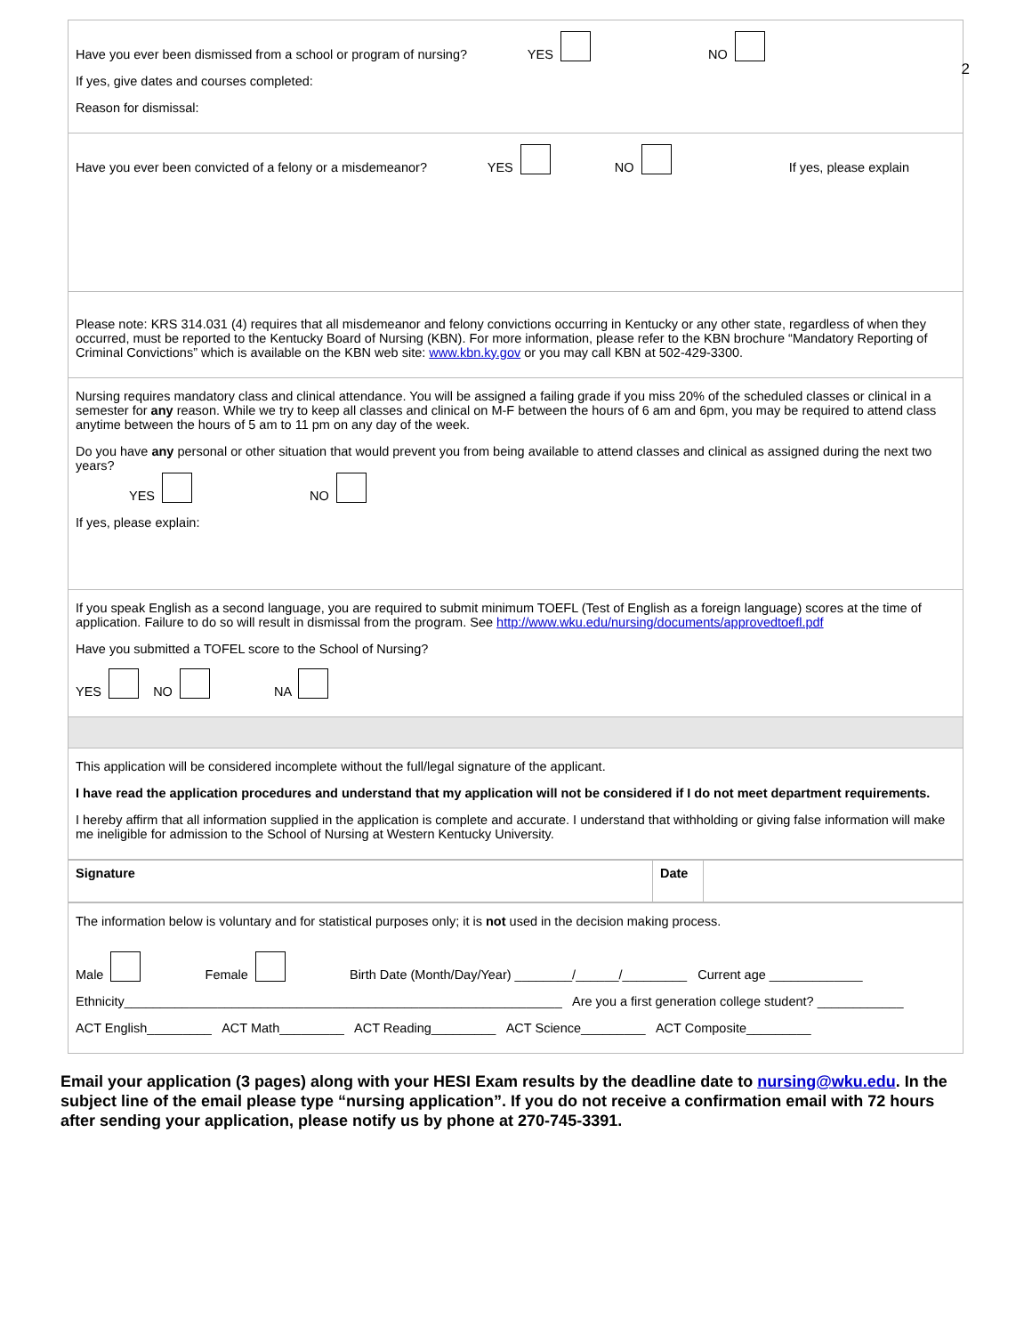2
| Have you ever been dismissed from a school or program of nursing? YES NO If yes, give dates and courses completed: Reason for dismissal: |
| Have you ever been convicted of a felony or a misdemeanor? YES NO If yes, please explain |
| Please note: KRS 314.031 (4) requires that all misdemeanor and felony convictions occurring in Kentucky or any other state, regardless of when they occurred, must be reported to the Kentucky Board of Nursing (KBN). For more information, please refer to the KBN brochure “Mandatory Reporting of Criminal Convictions” which is available on the KBN web site: www.kbn.ky.gov or you may call KBN at 502-429-3300. |
| Nursing requires mandatory class and clinical attendance. You will be assigned a failing grade if you miss 20% of the scheduled classes or clinical in a semester for any reason. While we try to keep all classes and clinical on M-F between the hours of 6 am and 6pm, you may be required to attend class anytime between the hours of 5 am to 11 pm on any day of the week. Do you have any personal or other situation that would prevent you from being available to attend classes and clinical as assigned during the next two years? YES NO If yes, please explain: |
| If you speak English as a second language, you are required to submit minimum TOEFL (Test of English as a foreign language) scores at the time of application. Failure to do so will result in dismissal from the program. See http://www.wku.edu/nursing/documents/approvedtoefl.pdf Have you submitted a TOFEL score to the School of Nursing? YES NO NA |
| This application will be considered incomplete without the full/legal signature of the applicant. I have read the application procedures and understand that my application will not be considered if I do not meet department requirements. I hereby affirm that all information supplied in the application is complete and accurate. I understand that withholding or giving false information will make me ineligible for admission to the School of Nursing at Western Kentucky University. |
| Signature | Date | |
| The information below is voluntary and for statistical purposes only; it is not used in the decision making process. Male Female Birth Date (Month/Day/Year) ________/______/_________ Current age _____________ Ethnicity_____________________________________________________________ Are you a first generation college student? ____________ ACT English_________ ACT Math_________ ACT Reading_________ ACT Science_________ ACT Composite_________ |
Email your application (3 pages) along with your HESI Exam results by the deadline date to nursing@wku.edu. In the subject line of the email please type “nursing application”. If you do not receive a confirmation email with 72 hours after sending your application, please notify us by phone at 270-745-3391.